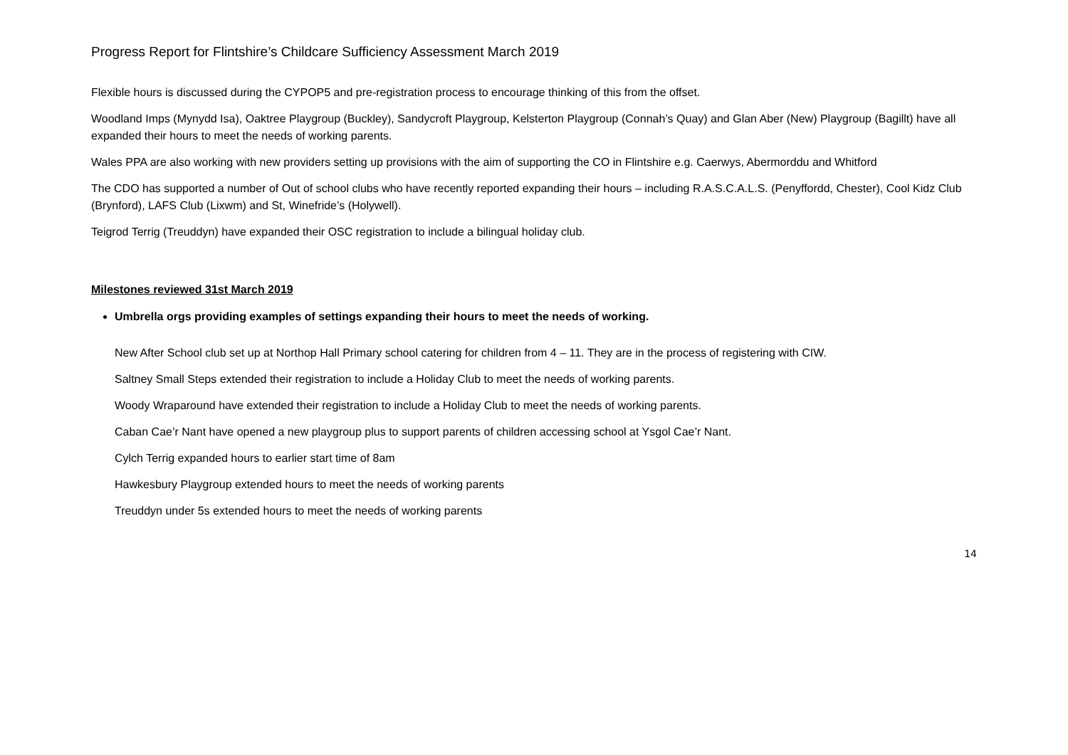Progress Report for Flintshire’s Childcare Sufficiency Assessment March 2019
Flexible hours is discussed during the CYPOP5 and pre-registration process to encourage thinking of this from the offset.
Woodland Imps (Mynydd Isa), Oaktree Playgroup (Buckley), Sandycroft Playgroup, Kelsterton Playgroup (Connah’s Quay) and Glan Aber (New) Playgroup (Bagillt) have all expanded their hours to meet the needs of working parents.
Wales PPA are also working with new providers setting up provisions with the aim of supporting the CO in Flintshire e.g. Caerwys, Abermorddu and Whitford
The CDO has supported a number of Out of school clubs who have recently reported expanding their hours – including R.A.S.C.A.L.S. (Penyffordd, Chester), Cool Kidz Club (Brynford), LAFS Club (Lixwm) and St, Winefride’s (Holywell).
Teigrod Terrig (Treuddyn) have expanded their OSC registration to include a bilingual holiday club.
Milestones reviewed 31st March 2019
Umbrella orgs providing examples of settings expanding their hours to meet the needs of working.
New After School club set up at Northop Hall Primary school catering for children from 4 – 11. They are in the process of registering with CIW.
Saltney Small Steps extended their registration to include a Holiday Club to meet the needs of working parents.
Woody Wraparound have extended their registration to include a Holiday Club to meet the needs of working parents.
Caban Cae’r Nant have opened a new playgroup plus to support parents of children accessing school at Ysgol Cae’r Nant.
Cylch Terrig expanded hours to earlier start time of 8am
Hawkesbury Playgroup extended hours to meet the needs of working parents
Treuddyn under 5s extended hours to meet the needs of working parents
14